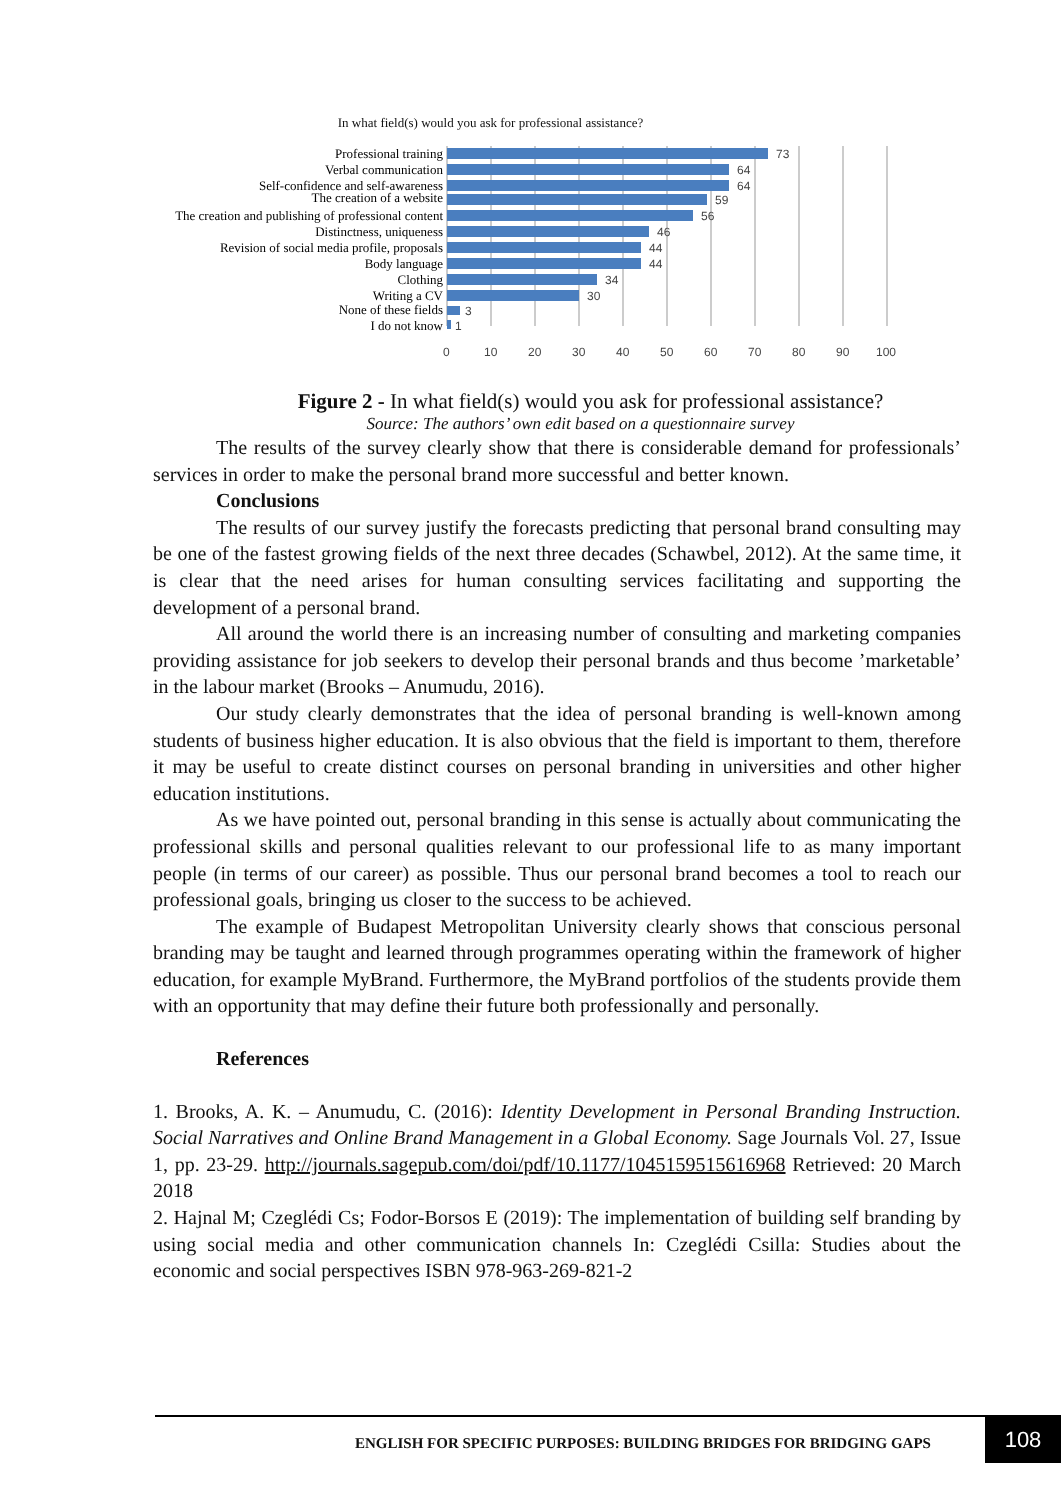In what field(s) would you ask for professional assistance?
Professional training
Verbal communication
Self-confidence and self-awareness
The creation of a website
The creation and publishing of professional content
Distinctness, uniqueness
Revision of social media profile, proposals
Body language
Clothing
Writing a CV
None of these fields
I do not know
73
64
64
59
56
46
44
44
34
30
3
1
0
10
20
30
40
50
60
70
80
90
100
Figure 2 - In what field(s) would you ask for professional assistance?
Source: The authors’ own edit based on a questionnaire survey
The results of the survey clearly show that there is considerable demand for professionals’ services in order to make the personal brand more successful and better known.
Conclusions
The results of our survey justify the forecasts predicting that personal brand consulting may be one of the fastest growing fields of the next three decades (Schawbel, 2012). At the same time, it is clear that the need arises for human consulting services facilitating and supporting the development of a personal brand.
All around the world there is an increasing number of consulting and marketing companies providing assistance for job seekers to develop their personal brands and thus become ’marketable’ in the labour market (Brooks – Anumudu, 2016).
Our study clearly demonstrates that the idea of personal branding is well-known among students of business higher education. It is also obvious that the field is important to them, therefore it may be useful to create distinct courses on personal branding in universities and other higher education institutions.
As we have pointed out, personal branding in this sense is actually about communicating the professional skills and personal qualities relevant to our professional life to as many important people (in terms of our career) as possible. Thus our personal brand becomes a tool to reach our professional goals, bringing us closer to the success to be achieved.
The example of Budapest Metropolitan University clearly shows that conscious personal branding may be taught and learned through programmes operating within the framework of higher education, for example MyBrand. Furthermore, the MyBrand portfolios of the students provide them with an opportunity that may define their future both professionally and personally.
References
1. Brooks, A. K. – Anumudu, C. (2016): Identity Development in Personal Branding Instruction. Social Narratives and Online Brand Management in a Global Economy. Sage Journals Vol. 27, Issue 1, pp. 23-29. http://journals.sagepub.com/doi/pdf/10.1177/1045159515616968 Retrieved: 20 March 2018
2. Hajnal M; Czeglédi Cs; Fodor-Borsos E (2019): The implementation of building self branding by using social media and other communication channels In: Czeglédi Csilla: Studies about the economic and social perspectives ISBN 978-963-269-821-2
ENGLISH FOR SPECIFIC PURPOSES: BUILDING BRIDGES FOR BRIDGING GAPS
108